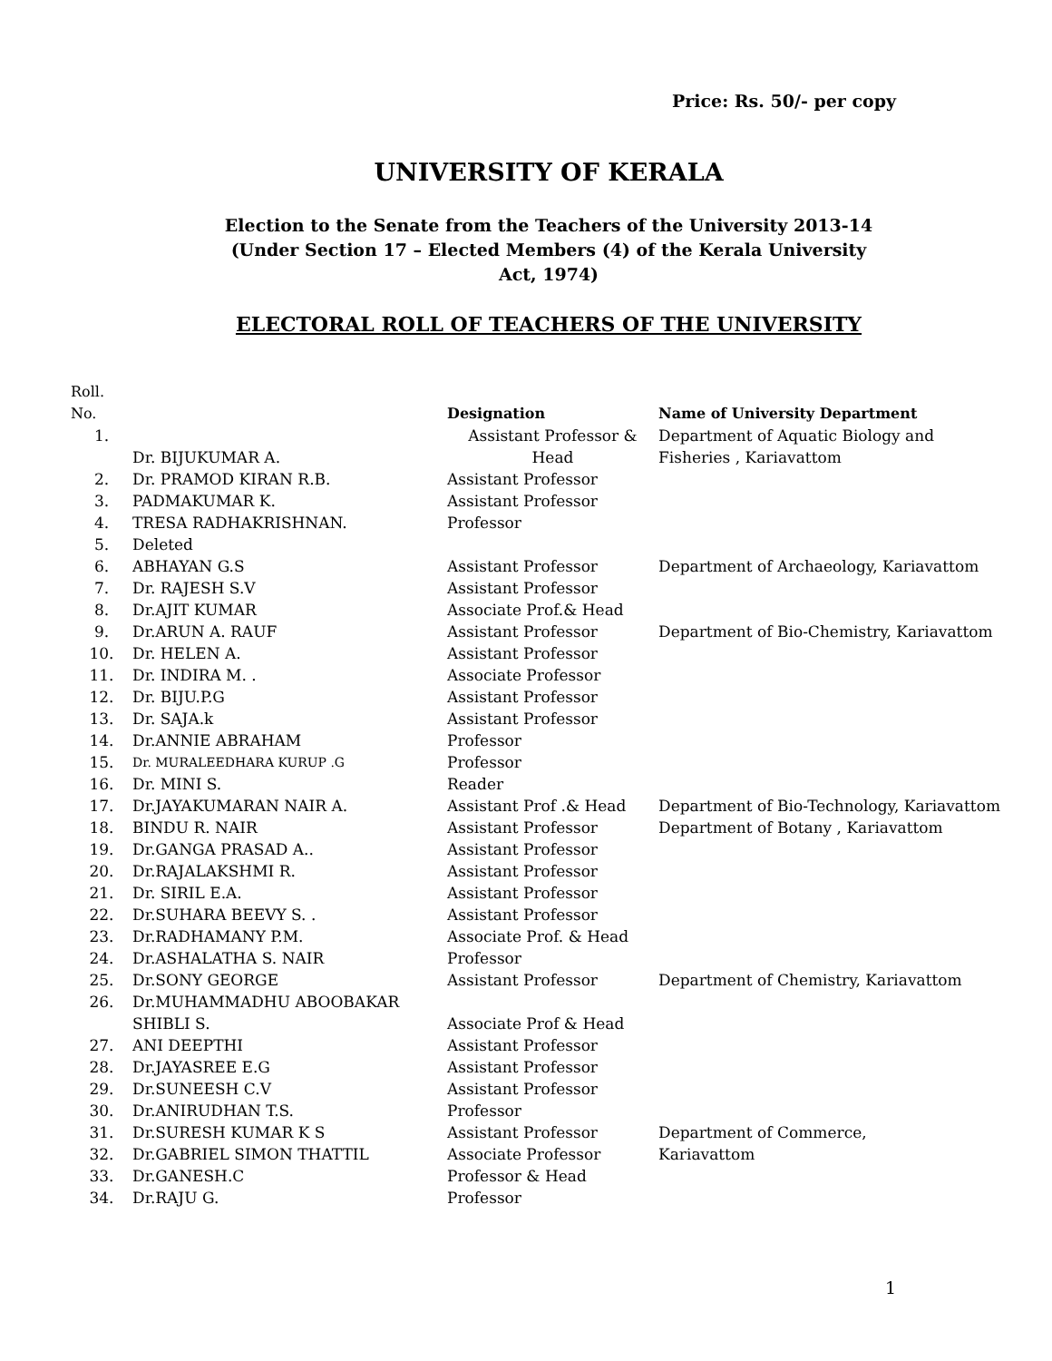Price: Rs. 50/- per copy
UNIVERSITY OF KERALA
Election to the Senate from the Teachers of the University 2013-14
(Under Section 17 – Elected Members (4) of the Kerala University
Act, 1974)
ELECTORAL ROLL OF TEACHERS OF THE UNIVERSITY
| Roll. No. | | Designation | Name of University Department |
| --- | --- | --- | --- |
| 1. | Dr. BIJUKUMAR A. | Assistant Professor & Head | Department of Aquatic Biology and Fisheries , Kariavattom |
| 2. | Dr. PRAMOD KIRAN R.B. | Assistant Professor | |
| 3. | PADMAKUMAR K. | Assistant Professor | |
| 4. | TRESA RADHAKRISHNAN. | Professor | |
| 5. | Deleted | | |
| 6. | ABHAYAN G.S | Assistant Professor | Department of Archaeology, Kariavattom |
| 7. | Dr. RAJESH S.V | Assistant Professor | |
| 8. | Dr.AJIT KUMAR | Associate Prof.& Head | |
| 9. | Dr.ARUN A. RAUF | Assistant Professor | Department of Bio-Chemistry, Kariavattom |
| 10. | Dr. HELEN A. | Assistant Professor | |
| 11. | Dr. INDIRA M. . | Associate Professor | |
| 12. | Dr. BIJU.P.G | Assistant Professor | |
| 13. | Dr. SAJA.k | Assistant Professor | |
| 14. | Dr.ANNIE ABRAHAM | Professor | |
| 15. | Dr. MURALEEDHARA KURUP .G | Professor | |
| 16. | Dr. MINI S. | Reader | |
| 17. | Dr.JAYAKUMARAN NAIR A. | Assistant Prof .& Head | Department of Bio-Technology, Kariavattom |
| 18. | BINDU R. NAIR | Assistant Professor | Department of Botany , Kariavattom |
| 19. | Dr.GANGA PRASAD A.. | Assistant Professor | |
| 20. | Dr.RAJALAKSHMI R. | Assistant Professor | |
| 21. | Dr. SIRIL E.A. | Assistant Professor | |
| 22. | Dr.SUHARA BEEVY S. . | Assistant Professor | |
| 23. | Dr.RADHAMANY P.M. | Associate Prof. & Head | |
| 24. | Dr.ASHALATHA S. NAIR | Professor | |
| 25. | Dr.SONY GEORGE | Assistant Professor | Department of Chemistry, Kariavattom |
| 26. | Dr.MUHAMMADHU ABOOBAKAR SHIBLI S. | Associate Prof & Head | |
| 27. | ANI DEEPTHI | Assistant Professor | |
| 28. | Dr.JAYASREE E.G | Assistant Professor | |
| 29. | Dr.SUNEESH C.V | Assistant Professor | |
| 30. | Dr.ANIRUDHAN T.S. | Professor | |
| 31. | Dr.SURESH KUMAR K S | Assistant Professor | Department of Commerce, |
| 32. | Dr.GABRIEL SIMON THATTIL | Associate Professor | Kariavattom |
| 33. | Dr.GANESH.C | Professor & Head | |
| 34. | Dr.RAJU G. | Professor | |
1